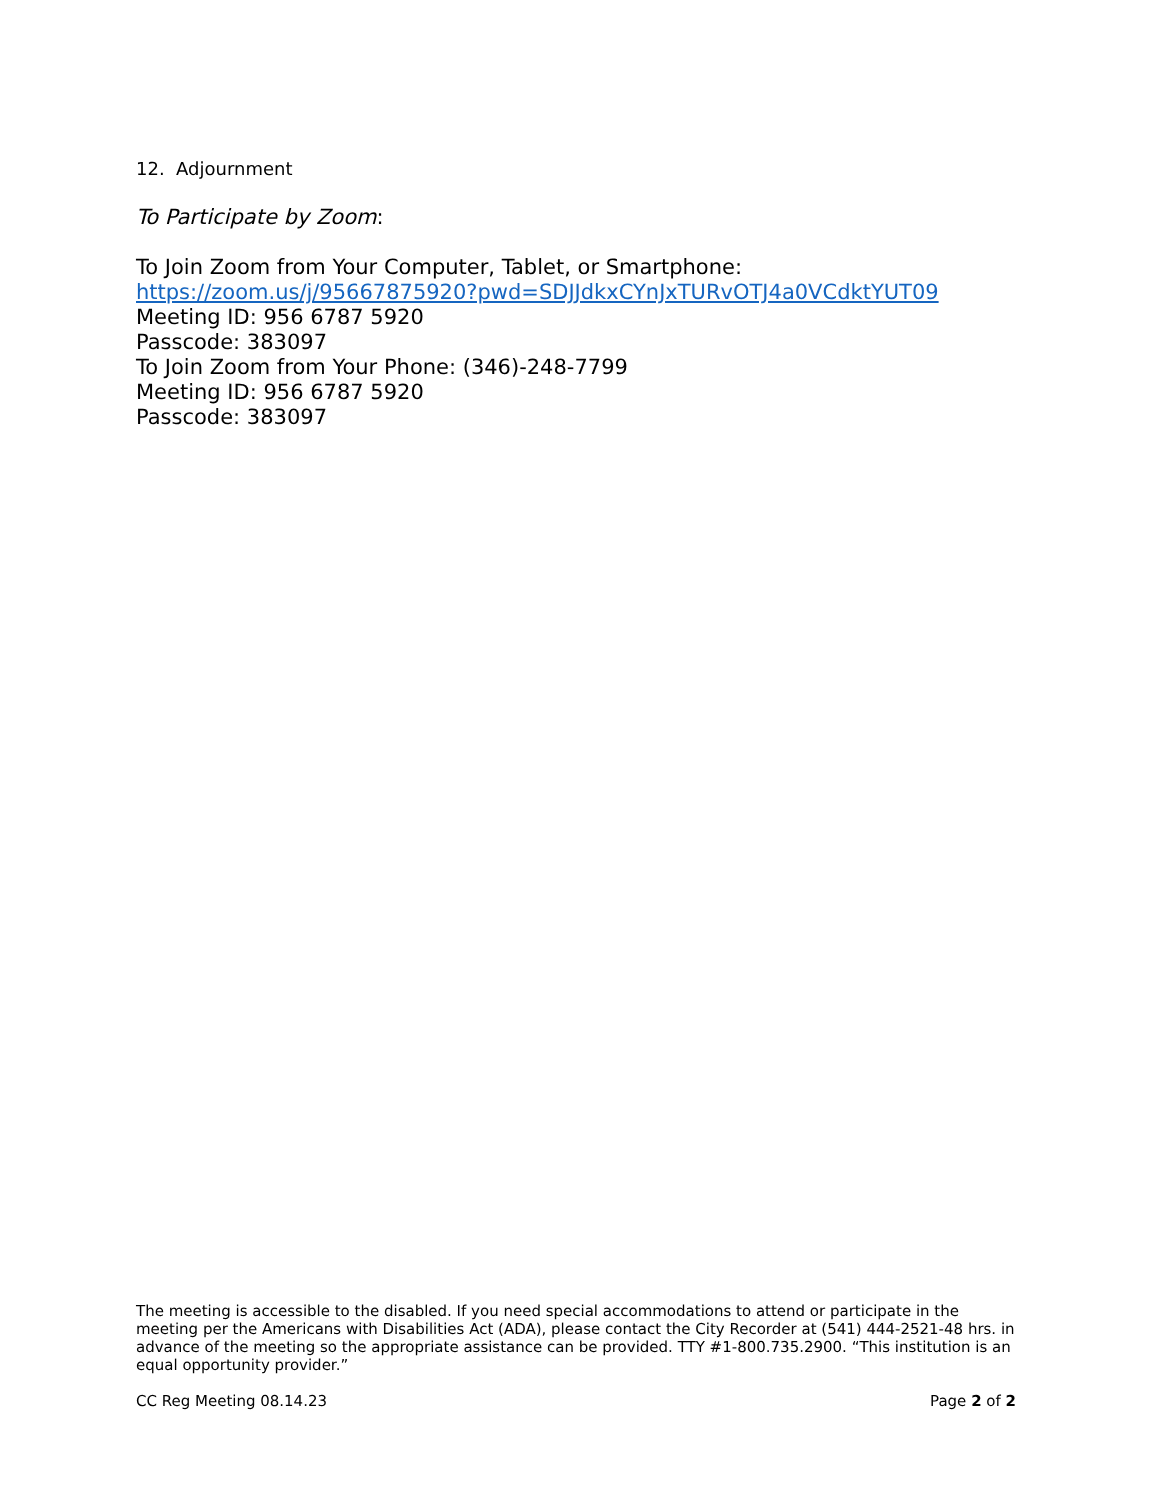12. Adjournment
To Participate by Zoom:
To Join Zoom from Your Computer, Tablet, or Smartphone:
https://zoom.us/j/95667875920?pwd=SDJJdkxCYnJxTURvOTJ4a0VCdktYUT09
Meeting ID: 956 6787 5920
Passcode: 383097
To Join Zoom from Your Phone: (346)-248-7799
Meeting ID: 956 6787 5920
Passcode: 383097
The meeting is accessible to the disabled. If you need special accommodations to attend or participate in the meeting per the Americans with Disabilities Act (ADA), please contact the City Recorder at (541) 444-2521-48 hrs. in advance of the meeting so the appropriate assistance can be provided. TTY #1-800.735.2900. “This institution is an equal opportunity provider.”
CC Reg Meeting 08.14.23 Page 2 of 2